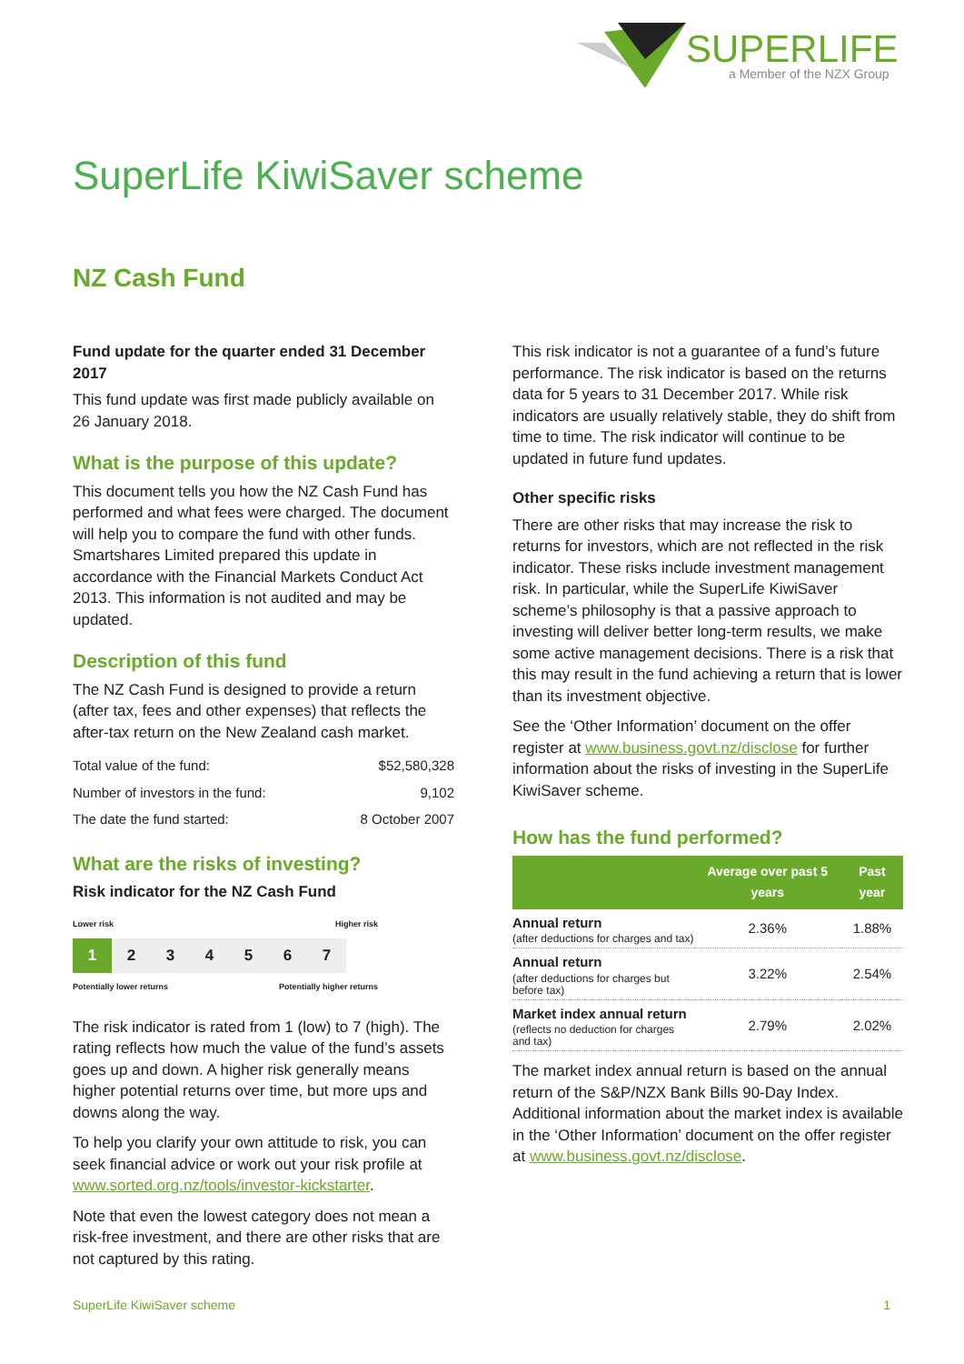SUPERLIFE
a Member of the NZX Group
SuperLife KiwiSaver scheme
NZ Cash Fund
Fund update for the quarter ended 31 December 2017
This fund update was first made publicly available on 26 January 2018.
What is the purpose of this update?
This document tells you how the NZ Cash Fund has performed and what fees were charged. The document will help you to compare the fund with other funds. Smartshares Limited prepared this update in accordance with the Financial Markets Conduct Act 2013. This information is not audited and may be updated.
Description of this fund
The NZ Cash Fund is designed to provide a return (after tax, fees and other expenses) that reflects the after-tax return on the New Zealand cash market.
| Total value of the fund: | $52,580,328 |
| Number of investors in the fund: | 9,102 |
| The date the fund started: | 8 October 2007 |
What are the risks of investing?
Risk indicator for the NZ Cash Fund
Lower risk Higher risk
1 2 3 4 5 6 7
Potentially lower returns Potentially higher returns
The risk indicator is rated from 1 (low) to 7 (high). The rating reflects how much the value of the fund’s assets goes up and down. A higher risk generally means higher potential returns over time, but more ups and downs along the way.
To help you clarify your own attitude to risk, you can seek financial advice or work out your risk profile at www.sorted.org.nz/tools/investor-kickstarter.
Note that even the lowest category does not mean a risk-free investment, and there are other risks that are not captured by this rating.
This risk indicator is not a guarantee of a fund’s future performance. The risk indicator is based on the returns data for 5 years to 31 December 2017. While risk indicators are usually relatively stable, they do shift from time to time. The risk indicator will continue to be updated in future fund updates.
Other specific risks
There are other risks that may increase the risk to returns for investors, which are not reflected in the risk indicator. These risks include investment management risk. In particular, while the SuperLife KiwiSaver scheme’s philosophy is that a passive approach to investing will deliver better long-term results, we make some active management decisions. There is a risk that this may result in the fund achieving a return that is lower than its investment objective.
See the ‘Other Information’ document on the offer register at www.business.govt.nz/disclose for further information about the risks of investing in the SuperLife KiwiSaver scheme.
How has the fund performed?
| | Average over past 5 years | Past year |
| --- | --- | --- |
| Annual return (after deductions for charges and tax) | 2.36% | 1.88% |
| Annual return (after deductions for charges but before tax) | 3.22% | 2.54% |
| Market index annual return (reflects no deduction for charges and tax) | 2.79% | 2.02% |
The market index annual return is based on the annual return of the S&P/NZX Bank Bills 90-Day Index. Additional information about the market index is available in the ‘Other Information’ document on the offer register at www.business.govt.nz/disclose.
SuperLife KiwiSaver scheme 1